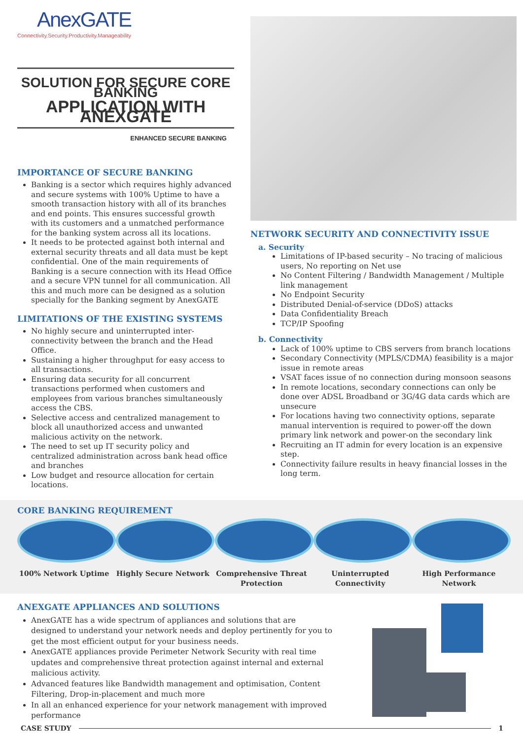AnexGATE
Connectivity.Security.Productivity.Manageability
SOLUTION FOR SECURE CORE BANKING
APPLICATION WITH ANEXGATE
ENHANCED SECURE BANKING
IMPORTANCE OF SECURE BANKING
Banking is a sector which requires highly advanced and secure systems with 100% Uptime to have a smooth transaction history with all of its branches and end points. This ensures successful growth with its customers and a unmatched performance for the banking system across all its locations.
It needs to be protected against both internal and external security threats and all data must be kept confidential. One of the main requirements of Banking is a secure connection with its Head Office and a secure VPN tunnel for all communication. All this and much more can be designed as a solution specially for the Banking segment by AnexGATE
LIMITATIONS OF THE EXISTING SYSTEMS
No highly secure and uninterrupted inter-connectivity between the branch and the Head Office.
Sustaining a higher throughput for easy access to all transactions.
Ensuring data security for all concurrent transactions performed when customers and employees from various branches simultaneously access the CBS.
Selective access and centralized management to block all unauthorized access and unwanted malicious activity on the network.
The need to set up IT security policy and centralized administration across bank head office and branches
Low budget and resource allocation for certain locations.
NETWORK SECURITY AND CONNECTIVITY ISSUE
a. Security
Limitations of IP-based security – No tracing of malicious users, No reporting on Net use
No Content Filtering / Bandwidth Management / Multiple link management
No Endpoint Security
Distributed Denial-of-service (DDoS) attacks
Data Confidentiality Breach
TCP/IP Spoofing
b. Connectivity
Lack of 100% uptime to CBS servers from branch locations
Secondary Connectivity (MPLS/CDMA) feasibility is a major issue in remote areas
VSAT faces issue of no connection during monsoon seasons
In remote locations, secondary connections can only be done over ADSL Broadband or 3G/4G data cards which are unsecure
For locations having two connectivity options, separate manual intervention is required to power-off the down primary link network and power-on the secondary link
Recruiting an IT admin for every location is an expensive step.
Connectivity failure results in heavy financial losses in the long term.
CORE BANKING REQUIREMENT
100% Network Uptime Highly Secure Network Comprehensive Threat Protection
Uninterrupted Connectivity
High Performance Network
ANEXGATE APPLIANCES AND SOLUTIONS
AnexGATE has a wide spectrum of appliances and solutions that are designed to understand your network needs and deploy pertinently for you to get the most efficient output for your business needs.
AnexGATE appliances provide Perimeter Network Security with real time updates and comprehensive threat protection against internal and external malicious activity.
Advanced features like Bandwidth management and optimisation, Content Filtering, Drop-in-placement and much more
In all an enhanced experience for your network management with improved performance
CASE STUDY 1